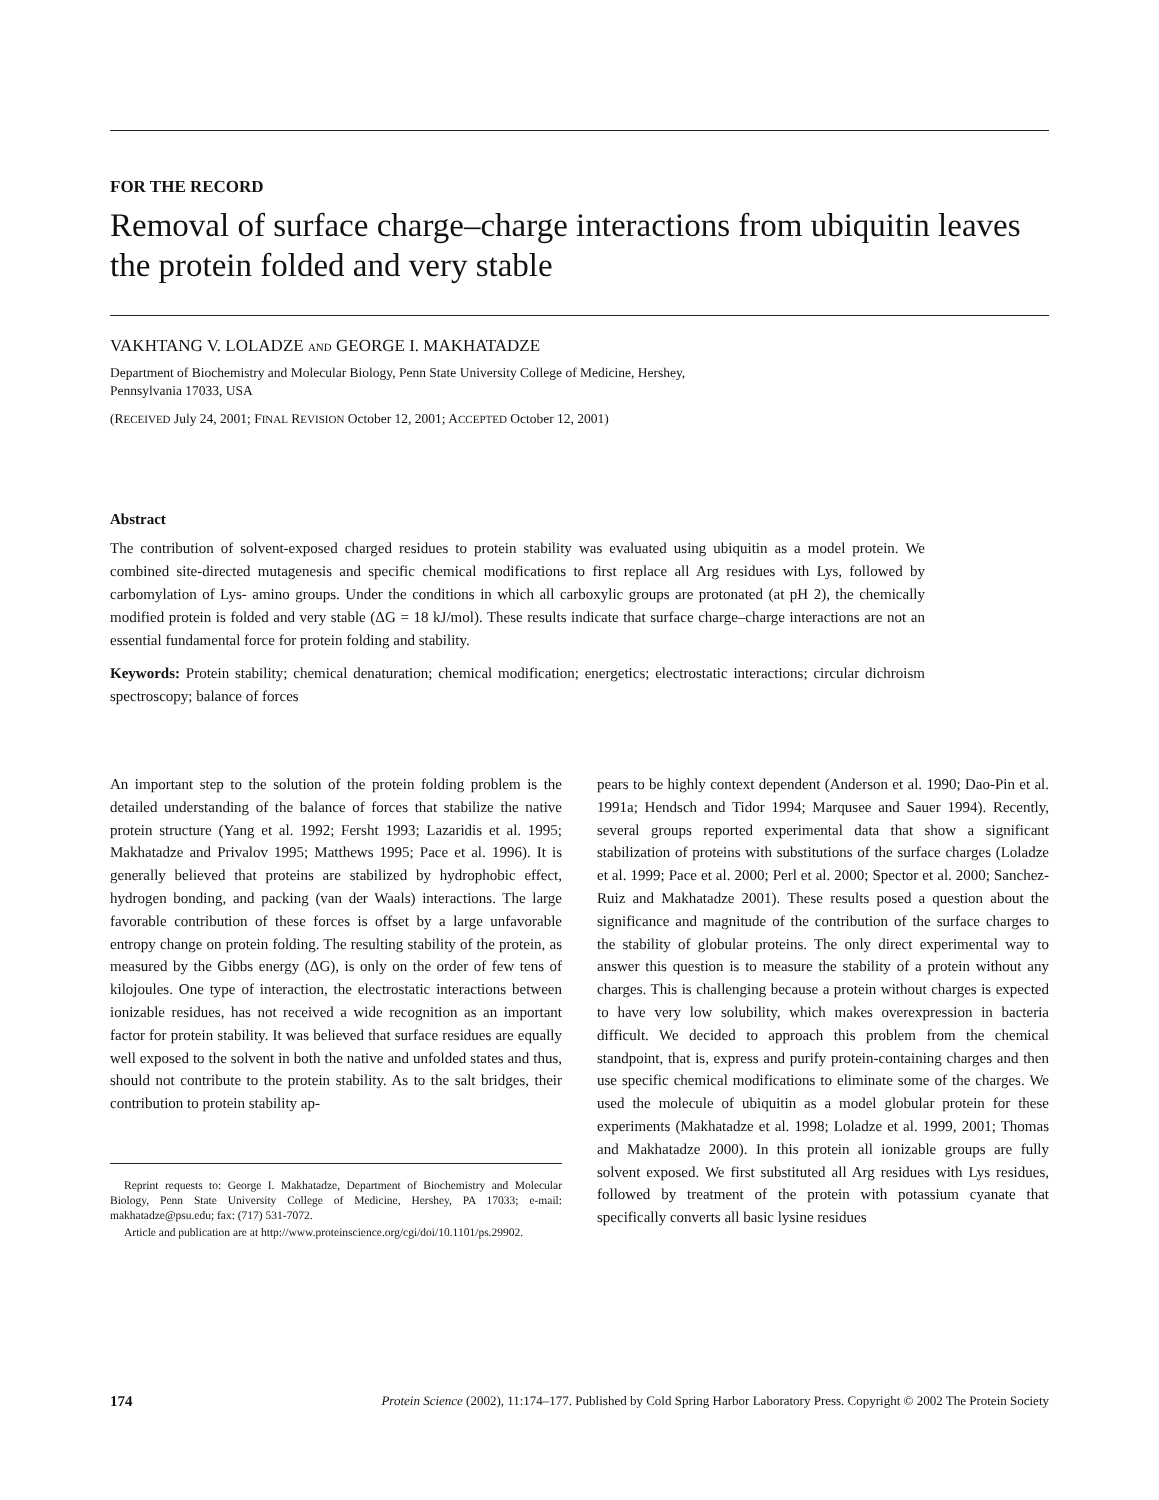FOR THE RECORD
Removal of surface charge–charge interactions from ubiquitin leaves the protein folded and very stable
VAKHTANG V. LOLADZE AND GEORGE I. MAKHATADZE
Department of Biochemistry and Molecular Biology, Penn State University College of Medicine, Hershey,
Pennsylvania 17033, USA
(RECEIVED July 24, 2001; FINAL REVISION October 12, 2001; ACCEPTED October 12, 2001)
Abstract
The contribution of solvent-exposed charged residues to protein stability was evaluated using ubiquitin as a model protein. We combined site-directed mutagenesis and specific chemical modifications to first replace all Arg residues with Lys, followed by carbomylation of Lys- amino groups. Under the conditions in which all carboxylic groups are protonated (at pH 2), the chemically modified protein is folded and very stable (ΔG = 18 kJ/mol). These results indicate that surface charge–charge interactions are not an essential fundamental force for protein folding and stability.
Keywords: Protein stability; chemical denaturation; chemical modification; energetics; electrostatic interactions; circular dichroism spectroscopy; balance of forces
An important step to the solution of the protein folding problem is the detailed understanding of the balance of forces that stabilize the native protein structure (Yang et al. 1992; Fersht 1993; Lazaridis et al. 1995; Makhatadze and Privalov 1995; Matthews 1995; Pace et al. 1996). It is generally believed that proteins are stabilized by hydrophobic effect, hydrogen bonding, and packing (van der Waals) interactions. The large favorable contribution of these forces is offset by a large unfavorable entropy change on protein folding. The resulting stability of the protein, as measured by the Gibbs energy (ΔG), is only on the order of few tens of kilojoules. One type of interaction, the electrostatic interactions between ionizable residues, has not received a wide recognition as an important factor for protein stability. It was believed that surface residues are equally well exposed to the solvent in both the native and unfolded states and thus, should not contribute to the protein stability. As to the salt bridges, their contribution to protein stability ap-
Reprint requests to: George I. Makhatadze, Department of Biochemistry and Molecular Biology, Penn State University College of Medicine, Hershey, PA 17033; e-mail: makhatadze@psu.edu; fax: (717) 531-7072.
Article and publication are at http://www.proteinscience.org/cgi/doi/10.1101/ps.29902.
pears to be highly context dependent (Anderson et al. 1990; Dao-Pin et al. 1991a; Hendsch and Tidor 1994; Marqusee and Sauer 1994). Recently, several groups reported experimental data that show a significant stabilization of proteins with substitutions of the surface charges (Loladze et al. 1999; Pace et al. 2000; Perl et al. 2000; Spector et al. 2000; Sanchez-Ruiz and Makhatadze 2001). These results posed a question about the significance and magnitude of the contribution of the surface charges to the stability of globular proteins. The only direct experimental way to answer this question is to measure the stability of a protein without any charges. This is challenging because a protein without charges is expected to have very low solubility, which makes overexpression in bacteria difficult. We decided to approach this problem from the chemical standpoint, that is, express and purify protein-containing charges and then use specific chemical modifications to eliminate some of the charges. We used the molecule of ubiquitin as a model globular protein for these experiments (Makhatadze et al. 1998; Loladze et al. 1999, 2001; Thomas and Makhatadze 2000). In this protein all ionizable groups are fully solvent exposed. We first substituted all Arg residues with Lys residues, followed by treatment of the protein with potassium cyanate that specifically converts all basic lysine residues
174 Protein Science (2002), 11:174–177. Published by Cold Spring Harbor Laboratory Press. Copyright © 2002 The Protein Society